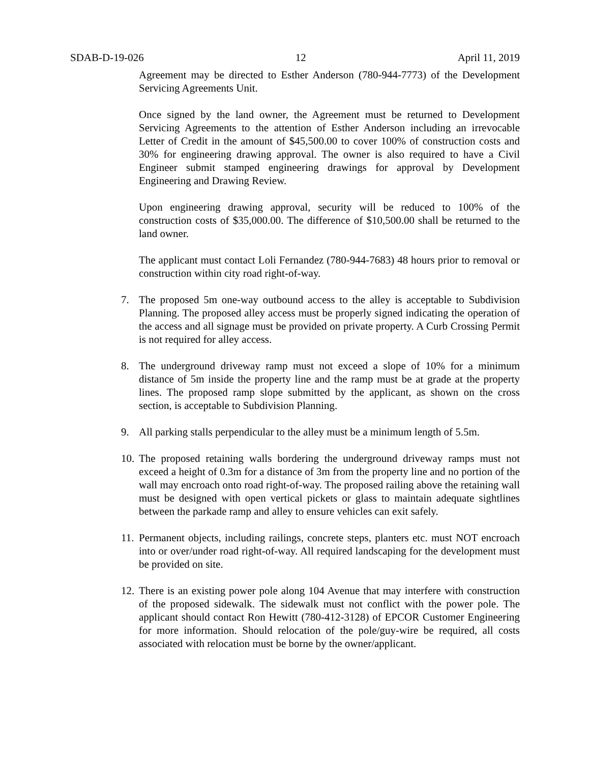SDAB-D-19-026 12 April 11, 2019
Agreement may be directed to Esther Anderson (780-944-7773) of the Development Servicing Agreements Unit.
Once signed by the land owner, the Agreement must be returned to Development Servicing Agreements to the attention of Esther Anderson including an irrevocable Letter of Credit in the amount of $45,500.00 to cover 100% of construction costs and 30% for engineering drawing approval. The owner is also required to have a Civil Engineer submit stamped engineering drawings for approval by Development Engineering and Drawing Review.
Upon engineering drawing approval, security will be reduced to 100% of the construction costs of $35,000.00. The difference of $10,500.00 shall be returned to the land owner.
The applicant must contact Loli Fernandez (780-944-7683) 48 hours prior to removal or construction within city road right-of-way.
7. The proposed 5m one-way outbound access to the alley is acceptable to Subdivision Planning. The proposed alley access must be properly signed indicating the operation of the access and all signage must be provided on private property. A Curb Crossing Permit is not required for alley access.
8. The underground driveway ramp must not exceed a slope of 10% for a minimum distance of 5m inside the property line and the ramp must be at grade at the property lines. The proposed ramp slope submitted by the applicant, as shown on the cross section, is acceptable to Subdivision Planning.
9. All parking stalls perpendicular to the alley must be a minimum length of 5.5m.
10.
The proposed retaining walls bordering the underground driveway ramps must not exceed a height of 0.3m for a distance of 3m from the property line and no portion of the wall may encroach onto road right-of-way. The proposed railing above the retaining wall must be designed with open vertical pickets or glass to maintain adequate sightlines between the parkade ramp and alley to ensure vehicles can exit safely.
11.
Permanent objects, including railings, concrete steps, planters etc. must NOT encroach into or over/under road right-of-way. All required landscaping for the development must be provided on site.
12.
There is an existing power pole along 104 Avenue that may interfere with construction of the proposed sidewalk. The sidewalk must not conflict with the power pole. The applicant should contact Ron Hewitt (780-412-3128) of EPCOR Customer Engineering for more information. Should relocation of the pole/guy-wire be required, all costs associated with relocation must be borne by the owner/applicant.